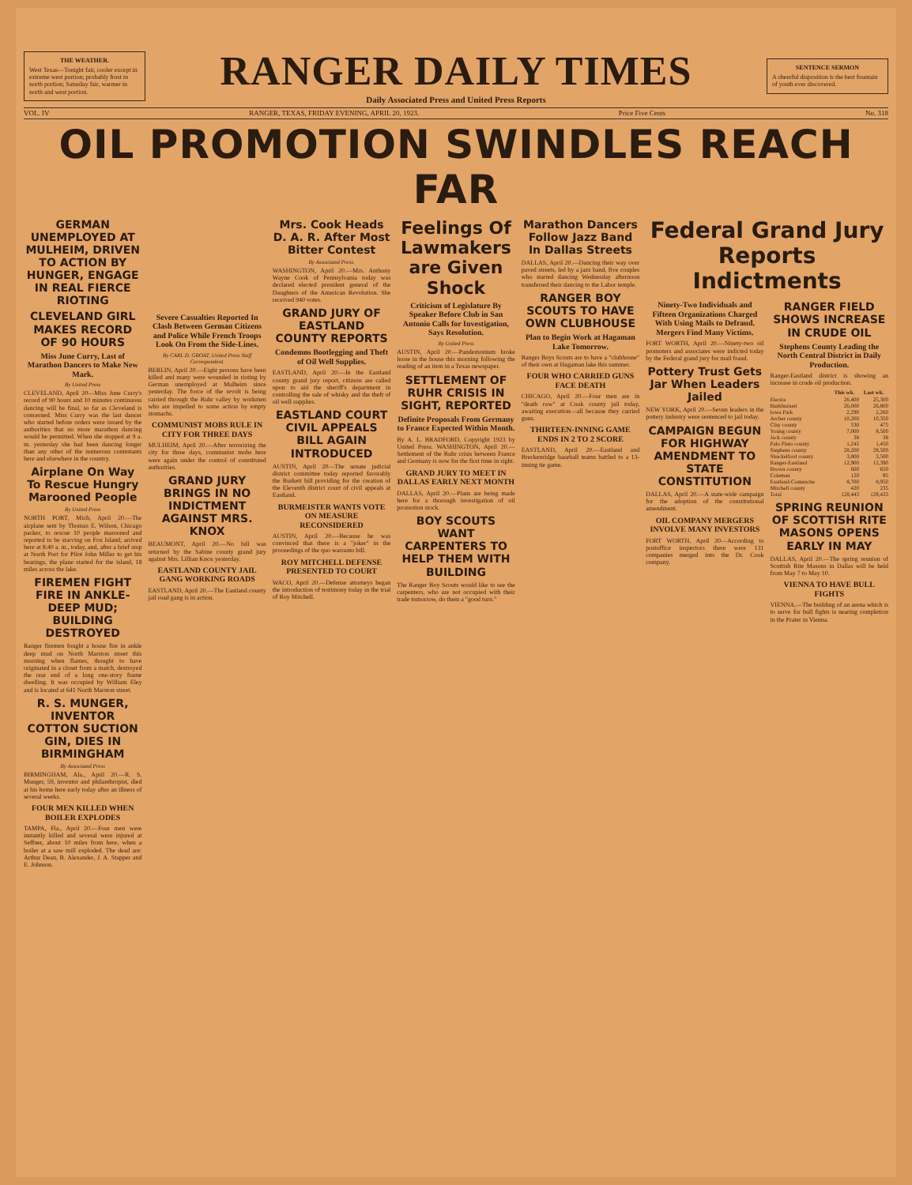THE WEATHER.
West Texas—Tonight fair, cooler except in extreme west portion; probably frost in north portion; Saturday fair, warmer in north and west portion.
RANGER DAILY TIMES
Daily Associated Press and United Press Reports
SENTENCE SERMON
A cheerful disposition is the best fountain of youth ever discovered.
VOL. IV RANGER, TEXAS, FRIDAY EVENING, APRIL 20, 1923. Price Five Cents No. 318
OIL PROMOTION SWINDLES REACH FAR
GERMAN UNEMPLOYED AT MULHEIM, DRIVEN TO ACTION BY HUNGER, ENGAGE IN REAL FIERCE RIOTING
CLEVELAND GIRL MAKES RECORD OF 90 HOURS
Miss June Curry, Last of Marathon Dancers to Make New Mark.
By United Press
CLEVELAND, April 20—Miss June Curry's record of 90 hours and 10 minutes continuous dancing will be final, so far as Cleveland is concerned. Miss Curry was the last dancer who started before orders were issued by the authorities that no more marathon dancing would be permitted. When she stopped at 9 a. m. yesterday she had been dancing longer than any other of the numerous contestants here and elsewhere in the country.
Airplane On Way To Rescue Hungry Marooned People
By United Press
NORTH PORT, Mich, April 20.—The airplane sent by Thomas E. Wilson, Chicago packer, to rescue 10 people marooned and reported to be starving on Fox Island, arrived here at 8:40 a. m., today, and, after a brief stop at North Port for Pilot John Miller to get his bearings, the plane started for the island, 18 miles across the lake.
FIREMEN FIGHT FIRE IN ANKLE-DEEP MUD; BUILDING DESTROYED
Ranger firemen fought a house fire in ankle deep mud on North Marston street this morning when flames, thought to have originated in a closet from a match, destroyed the rear end of a long one-story frame dwelling. It was occupied by William Eley and is located at 641 North Marston street.
R. S. MUNGER, INVENTOR COTTON SUCTION GIN, DIES IN BIRMINGHAM
By Associated Press
BIRMINGHAM, Ala., April 20.—R. S. Munger, 59, inventor and philanthropist, died at his home here early today after an illness of several weeks.
FOUR MEN KILLED WHEN BOILER EXPLODES
TAMPA, Fla., April 20.—Four men were instantly killed and several were injured at Seffner, about 10 miles from here, when a boiler at a saw mill exploded. The dead are: Arthur Dean, B. Alexander, J. A. Stapper and E. Johnson.
Severe Casualties Reported In Clash Between German Citizens and Police While French Troops Look On From the Side-Lines.
By CARL D. GROAT, United Press Staff Correspondent.
BERLIN, April 20.—Eight persons have been killed and many were wounded in rioting by German unemployed at Mulheim since yesterday. The force of the revolt is being carried through the Ruhr valley by workmen who are impelled to some action by empty stomachs.
COMMUNIST MOBS RULE IN CITY FOR THREE DAYS
MULHEIM, April 20.—After terrorizing the city for three days, communist mobs here were again under the control of constituted authorities.
GRAND JURY BRINGS IN NO INDICTMENT AGAINST MRS. KNOX
BEAUMONT, April 20.—No bill was returned by the Sabine county grand jury against Mrs. Lillian Knox yesterday.
EASTLAND COUNTY JAIL GANG WORKING ROADS
EASTLAND, April 20.—The Eastland county jail road gang is in action.
Mrs. Cook Heads D. A. R. After Most Bitter Contest
By Associated Press.
WASHINGTON, April 20.—Mrs. Anthony Wayne Cook of Pennsylvania today was declared elected president general of the Daughters of the American Revolution. She received 940 votes.
GRAND JURY OF EASTLAND COUNTY REPORTS
Condemns Bootlegging and Theft of Oil Well Supplies.
EASTLAND, April 20.—In the Eastland county grand jury report, citizens are called upon to aid the sheriff's department in controlling the sale of whisky and the theft of oil well supplies.
EASTLAND COURT CIVIL APPEALS BILL AGAIN INTRODUCED
AUSTIN, April 20—The senate judicial district committee today reported favorably the Burkett bill providing for the creation of the Eleventh district court of civil appeals at Eastland.
BURMEISTER WANTS VOTE ON MEASURE RECONSIDERED
AUSTIN, April 20.—Because he was convinced that there is a "joker" in the proceedings of the quo warranto bill.
ROY MITCHELL DEFENSE PRESENTED TO COURT
WACO, April 20.—Defense attorneys began the introduction of testimony today in the trial of Roy Mitchell.
Feelings Of Lawmakers are Given Shock
Criticism of Legislature By Speaker Before Club in San Antonio Calls for Investigation, Says Resolution.
By United Press
AUSTIN, April 20.—Pandemonium broke loose in the house this morning following the reading of an item in a Texas newspaper.
SETTLEMENT OF RUHR CRISIS IN SIGHT, REPORTED
Definite Proposals From Germany to France Expected Within Month.
By A. L. BRADFORD, Copyright 1923 by United Press. WASHINGTON, April 20.—Settlement of the Ruhr crisis between France and Germany is now for the first time in sight.
GRAND JURY TO MEET IN DALLAS EARLY NEXT MONTH
DALLAS, April 20.—Plans are being made here for a thorough investigation of oil promotion stock.
BOY SCOUTS WANT CARPENTERS TO HELP THEM WITH BUILDING
The Ranger Boy Scouts would like to see the carpenters, who are not occupied with their trade tomorrow, do them a "good turn."
Marathon Dancers Follow Jazz Band In Dallas Streets
DALLAS, April 20.—Dancing their way over paved streets, led by a jazz band, five couples who started dancing Wednesday afternoon transferred their dancing to the Labor temple.
RANGER BOY SCOUTS TO HAVE OWN CLUBHOUSE
Plan to Begin Work at Hagaman Lake Tomorrow.
Ranger Boys Scouts are to have a "clubhouse" of their own at Hagaman lake this summer.
FOUR WHO CARRIED GUNS FACE DEATH
CHICAGO, April 20.—Four men are in "death row" at Cook county jail today, awaiting execution—all because they carried guns.
THIRTEEN-INNING GAME ENDS IN 2 TO 2 SCORE
EASTLAND, April 20.—Eastland and Breckenridge baseball teams battled to a 13-inning tie game.
Federal Grand Jury Reports Indictments
Ninety-Two Individuals and Fifteen Organizations Charged With Using Mails to Defraud. Mergers Find Many Victims.
FORT WORTH, April 20.—Ninety-two oil promoters and associates were indicted today by the Federal grand jury for mail fraud.
Pottery Trust Gets Jar When Leaders Jailed
NEW YORK, April 20.—Seven leaders in the pottery industry were sentenced to jail today.
CAMPAIGN BEGUN FOR HIGHWAY AMENDMENT TO STATE CONSTITUTION
DALLAS, April 20.—A state-wide campaign for the adoption of the constitutional amendment.
OIL COMPANY MERGERS INVOLVE MANY INVESTORS
FORT WORTH, April 20—According to postoffice inspectors there were 131 companies merged into the Dr. Cook company.
RANGER FIELD SHOWS INCREASE IN CRUDE OIL
Stephens County Leading the North Central District in Daily Production.
Ranger-Eastland district is showing an increase in crude oil production.
| | This wk. | Last wk. |
| --- | --- | --- |
| Electra | 26,400 | 25,300 |
| Burkburnett | 26,000 | 26,800 |
| Iowa Park | 2,290 | 2,260 |
| Archer county | 10,200 | 10,350 |
| Clay county | 530 | 475 |
| Young county | 7,000 | 8,500 |
| Jack county | 38 | 38 |
| Palo Pinto county | 1,245 | 1,450 |
| Stephens county | 28,200 | 28,500 |
| Shackelford county | 3,800 | 3,500 |
| Ranger-Eastland | 12,900 | 12,390 |
| Brown county | 600 | 650 |
| Coleman | 120 | 95 |
| Eastland-Comanche | 8,700 | 8,950 |
| Mitchell county | 420 | 235 |
| Total | 128,443 | 129,433 |
SPRING REUNION OF SCOTTISH RITE MASONS OPENS EARLY IN MAY
DALLAS, April 20.—The spring reunion of Scottish Rite Masons in Dallas will be held from May 7 to May 10.
VIENNA TO HAVE BULL FIGHTS
VIENNA.—The building of an arena which is to serve for bull fights is nearing completion in the Prater in Vienna.